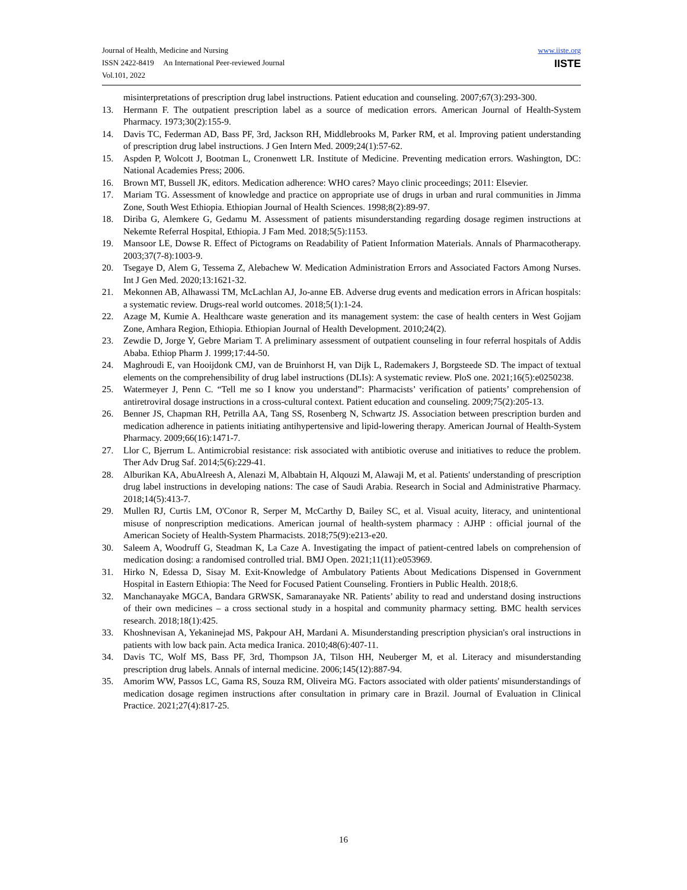Journal of Health, Medicine and Nursing
ISSN 2422-8419 An International Peer-reviewed Journal
Vol.101, 2022
www.iiste.org
IISTE
misinterpretations of prescription drug label instructions. Patient education and counseling. 2007;67(3):293-300.
13. Hermann F. The outpatient prescription label as a source of medication errors. American Journal of Health-System Pharmacy. 1973;30(2):155-9.
14. Davis TC, Federman AD, Bass PF, 3rd, Jackson RH, Middlebrooks M, Parker RM, et al. Improving patient understanding of prescription drug label instructions. J Gen Intern Med. 2009;24(1):57-62.
15. Aspden P, Wolcott J, Bootman L, Cronenwett LR. Institute of Medicine. Preventing medication errors. Washington, DC: National Academies Press; 2006.
16. Brown MT, Bussell JK, editors. Medication adherence: WHO cares? Mayo clinic proceedings; 2011: Elsevier.
17. Mariam TG. Assessment of knowledge and practice on appropriate use of drugs in urban and rural communities in Jimma Zone, South West Ethiopia. Ethiopian Journal of Health Sciences. 1998;8(2):89-97.
18. Diriba G, Alemkere G, Gedamu M. Assessment of patients misunderstanding regarding dosage regimen instructions at Nekemte Referral Hospital, Ethiopia. J Fam Med. 2018;5(5):1153.
19. Mansoor LE, Dowse R. Effect of Pictograms on Readability of Patient Information Materials. Annals of Pharmacotherapy. 2003;37(7-8):1003-9.
20. Tsegaye D, Alem G, Tessema Z, Alebachew W. Medication Administration Errors and Associated Factors Among Nurses. Int J Gen Med. 2020;13:1621-32.
21. Mekonnen AB, Alhawassi TM, McLachlan AJ, Jo-anne EB. Adverse drug events and medication errors in African hospitals: a systematic review. Drugs-real world outcomes. 2018;5(1):1-24.
22. Azage M, Kumie A. Healthcare waste generation and its management system: the case of health centers in West Gojjam Zone, Amhara Region, Ethiopia. Ethiopian Journal of Health Development. 2010;24(2).
23. Zewdie D, Jorge Y, Gebre Mariam T. A preliminary assessment of outpatient counseling in four referral hospitals of Addis Ababa. Ethiop Pharm J. 1999;17:44-50.
24. Maghroudi E, van Hooijdonk CMJ, van de Bruinhorst H, van Dijk L, Rademakers J, Borgsteede SD. The impact of textual elements on the comprehensibility of drug label instructions (DLIs): A systematic review. PloS one. 2021;16(5):e0250238.
25. Watermeyer J, Penn C. “Tell me so I know you understand”: Pharmacists’ verification of patients’ comprehension of antiretroviral dosage instructions in a cross-cultural context. Patient education and counseling. 2009;75(2):205-13.
26. Benner JS, Chapman RH, Petrilla AA, Tang SS, Rosenberg N, Schwartz JS. Association between prescription burden and medication adherence in patients initiating antihypertensive and lipid-lowering therapy. American Journal of Health-System Pharmacy. 2009;66(16):1471-7.
27. Llor C, Bjerrum L. Antimicrobial resistance: risk associated with antibiotic overuse and initiatives to reduce the problem. Ther Adv Drug Saf. 2014;5(6):229-41.
28. Alburikan KA, AbuAlreesh A, Alenazi M, Albabtain H, Alqouzi M, Alawaji M, et al. Patients' understanding of prescription drug label instructions in developing nations: The case of Saudi Arabia. Research in Social and Administrative Pharmacy. 2018;14(5):413-7.
29. Mullen RJ, Curtis LM, O'Conor R, Serper M, McCarthy D, Bailey SC, et al. Visual acuity, literacy, and unintentional misuse of nonprescription medications. American journal of health-system pharmacy : AJHP : official journal of the American Society of Health-System Pharmacists. 2018;75(9):e213-e20.
30. Saleem A, Woodruff G, Steadman K, La Caze A. Investigating the impact of patient-centred labels on comprehension of medication dosing: a randomised controlled trial. BMJ Open. 2021;11(11):e053969.
31. Hirko N, Edessa D, Sisay M. Exit-Knowledge of Ambulatory Patients About Medications Dispensed in Government Hospital in Eastern Ethiopia: The Need for Focused Patient Counseling. Frontiers in Public Health. 2018;6.
32. Manchanayake MGCA, Bandara GRWSK, Samaranayake NR. Patients’ ability to read and understand dosing instructions of their own medicines – a cross sectional study in a hospital and community pharmacy setting. BMC health services research. 2018;18(1):425.
33. Khoshnevisan A, Yekaninejad MS, Pakpour AH, Mardani A. Misunderstanding prescription physician's oral instructions in patients with low back pain. Acta medica Iranica. 2010;48(6):407-11.
34. Davis TC, Wolf MS, Bass PF, 3rd, Thompson JA, Tilson HH, Neuberger M, et al. Literacy and misunderstanding prescription drug labels. Annals of internal medicine. 2006;145(12):887-94.
35. Amorim WW, Passos LC, Gama RS, Souza RM, Oliveira MG. Factors associated with older patients' misunderstandings of medication dosage regimen instructions after consultation in primary care in Brazil. Journal of Evaluation in Clinical Practice. 2021;27(4):817-25.
16